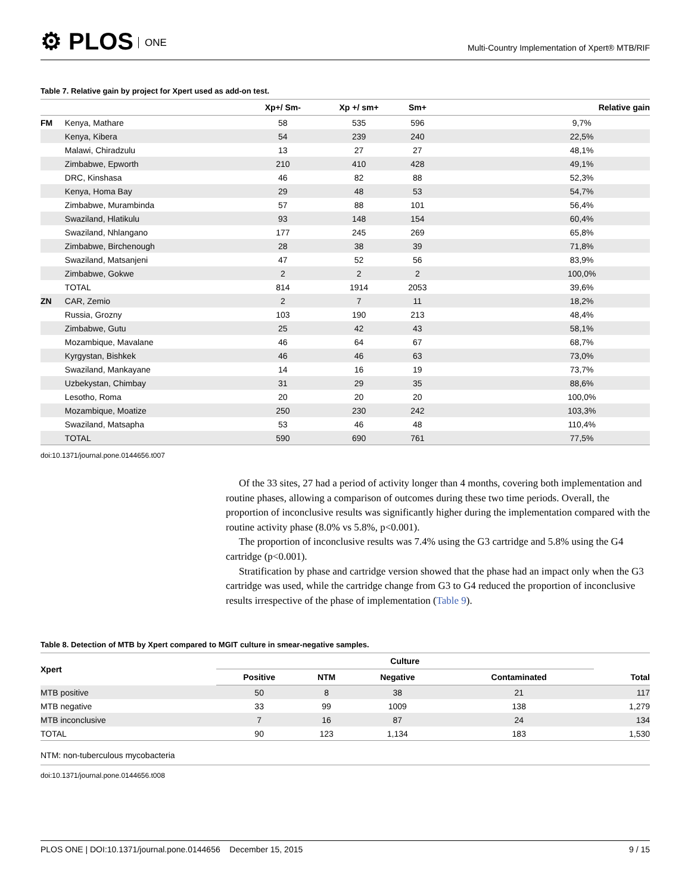⚙ PLOS ONE
Multi-Country Implementation of Xpert® MTB/RIF
Table 7. Relative gain by project for Xpert used as add-on test.
| | | Xp+/ Sm- | Xp +/ sm+ | Sm+ | Relative gain |
| --- | --- | --- | --- | --- | --- |
| FM | Kenya, Mathare | 58 | 535 | 596 | 9,7% |
| | Kenya, Kibera | 54 | 239 | 240 | 22,5% |
| | Malawi, Chiradzulu | 13 | 27 | 27 | 48,1% |
| | Zimbabwe, Epworth | 210 | 410 | 428 | 49,1% |
| | DRC, Kinshasa | 46 | 82 | 88 | 52,3% |
| | Kenya, Homa Bay | 29 | 48 | 53 | 54,7% |
| | Zimbabwe, Murambinda | 57 | 88 | 101 | 56,4% |
| | Swaziland, Hlatikulu | 93 | 148 | 154 | 60,4% |
| | Swaziland, Nhlangano | 177 | 245 | 269 | 65,8% |
| | Zimbabwe, Birchenough | 28 | 38 | 39 | 71,8% |
| | Swaziland, Matsanjeni | 47 | 52 | 56 | 83,9% |
| | Zimbabwe, Gokwe | 2 | 2 | 2 | 100,0% |
| | TOTAL | 814 | 1914 | 2053 | 39,6% |
| ZN | CAR, Zemio | 2 | 7 | 11 | 18,2% |
| | Russia, Grozny | 103 | 190 | 213 | 48,4% |
| | Zimbabwe, Gutu | 25 | 42 | 43 | 58,1% |
| | Mozambique, Mavalane | 46 | 64 | 67 | 68,7% |
| | Kyrgystan, Bishkek | 46 | 46 | 63 | 73,0% |
| | Swaziland, Mankayane | 14 | 16 | 19 | 73,7% |
| | Uzbekystan, Chimbay | 31 | 29 | 35 | 88,6% |
| | Lesotho, Roma | 20 | 20 | 20 | 100,0% |
| | Mozambique, Moatize | 250 | 230 | 242 | 103,3% |
| | Swaziland, Matsapha | 53 | 46 | 48 | 110,4% |
| | TOTAL | 590 | 690 | 761 | 77,5% |
doi:10.1371/journal.pone.0144656.t007
Of the 33 sites, 27 had a period of activity longer than 4 months, covering both implementation and routine phases, allowing a comparison of outcomes during these two time periods. Overall, the proportion of inconclusive results was significantly higher during the implementation compared with the routine activity phase (8.0% vs 5.8%, p<0.001).
The proportion of inconclusive results was 7.4% using the G3 cartridge and 5.8% using the G4 cartridge (p<0.001).
Stratification by phase and cartridge version showed that the phase had an impact only when the G3 cartridge was used, while the cartridge change from G3 to G4 reduced the proportion of inconclusive results irrespective of the phase of implementation (Table 9).
Table 8. Detection of MTB by Xpert compared to MGIT culture in smear-negative samples.
| Xpert | Culture | | | | |
| --- | --- | --- | --- | --- | --- |
| | Positive | NTM | Negative | Contaminated | Total |
| MTB positive | 50 | 8 | 38 | 21 | 117 |
| MTB negative | 33 | 99 | 1009 | 138 | 1,279 |
| MTB inconclusive | 7 | 16 | 87 | 24 | 134 |
| TOTAL | 90 | 123 | 1,134 | 183 | 1,530 |
NTM: non-tuberculous mycobacteria
doi:10.1371/journal.pone.0144656.t008
PLOS ONE | DOI:10.1371/journal.pone.0144656 December 15, 2015 9 / 15